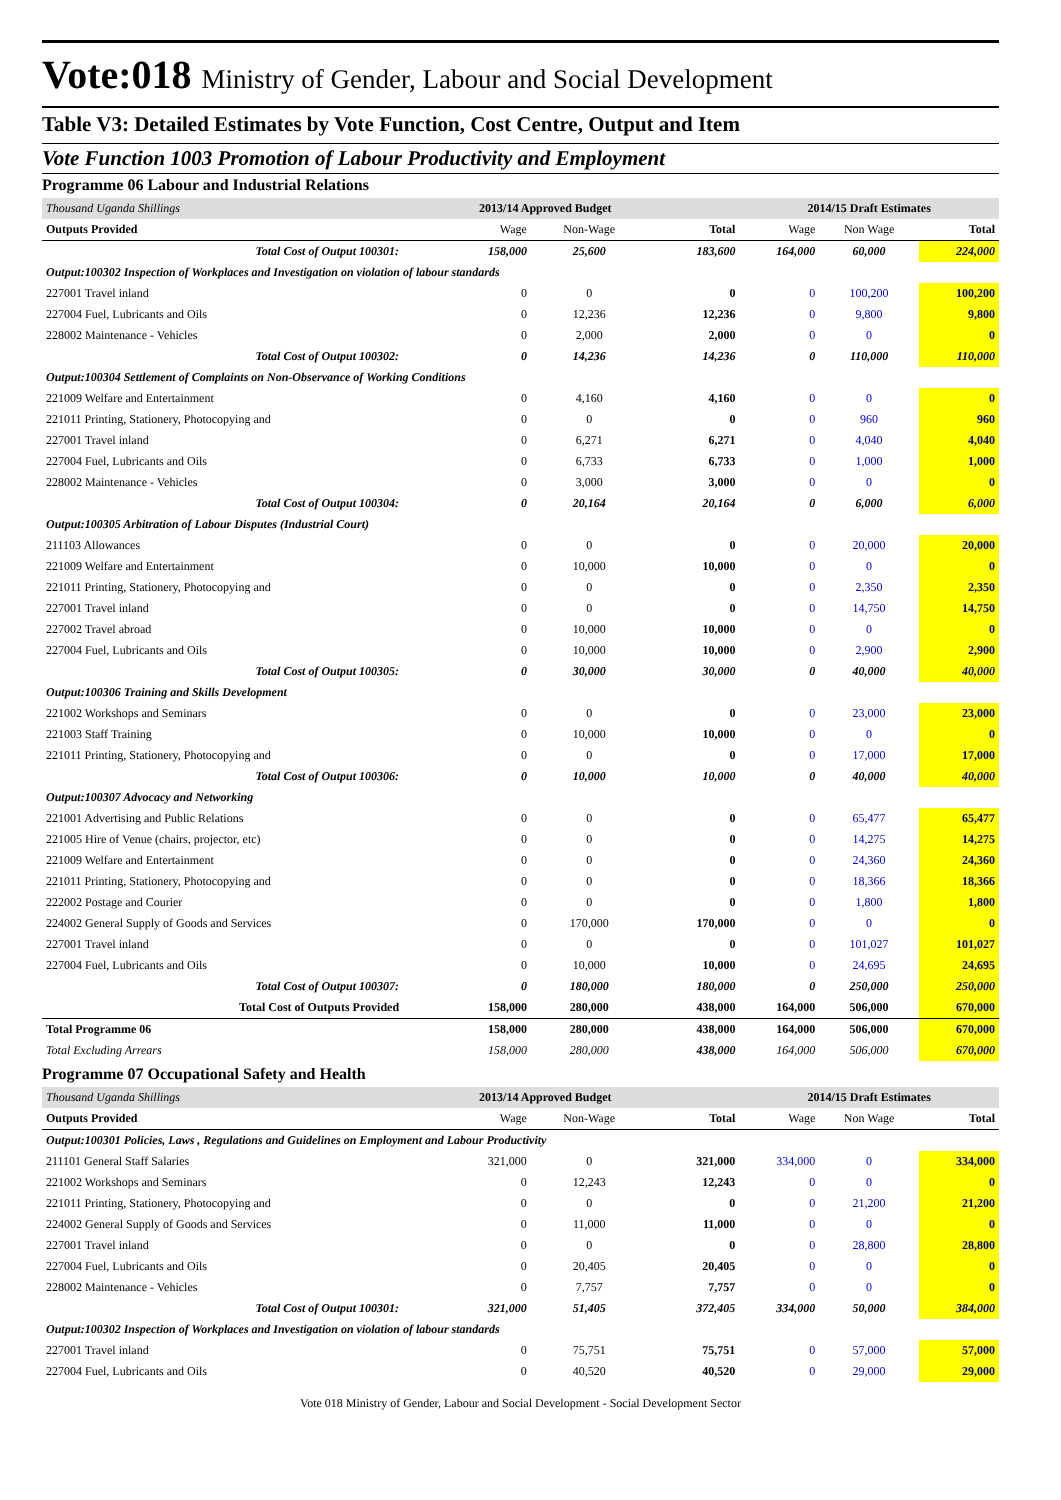Vote:018 Ministry of Gender, Labour and Social Development
Table V3: Detailed Estimates by Vote Function, Cost Centre, Output and Item
Vote Function 1003 Promotion of Labour Productivity and Employment
Programme 06 Labour and Industrial Relations
| Thousand Uganda Shillings | 2013/14 Approved Budget | | | 2014/15 Draft Estimates | | |
| Outputs Provided | Wage | Non-Wage | Total | Wage | Non Wage | Total |
| Total Cost of Output 100301: | 158,000 | 25,600 | 183,600 | 164,000 | 60,000 | 224,000 |
| Output:100302 Inspection of Workplaces and Investigation on violation of labour standards | | | | | | |
| 227001 Travel inland | 0 | 0 | 0 | 0 | 100,200 | 100,200 |
| 227004 Fuel, Lubricants and Oils | 0 | 12,236 | 12,236 | 0 | 9,800 | 9,800 |
| 228002 Maintenance - Vehicles | 0 | 2,000 | 2,000 | 0 | 0 | 0 |
| Total Cost of Output 100302: | 0 | 14,236 | 14,236 | 0 | 110,000 | 110,000 |
| Output:100304 Settlement of Complaints on Non-Observance of Working Conditions | | | | | | |
| 221009 Welfare and Entertainment | 0 | 4,160 | 4,160 | 0 | 0 | 0 |
| 221011 Printing, Stationery, Photocopying and | 0 | 0 | 0 | 0 | 960 | 960 |
| 227001 Travel inland | 0 | 6,271 | 6,271 | 0 | 4,040 | 4,040 |
| 227004 Fuel, Lubricants and Oils | 0 | 6,733 | 6,733 | 0 | 1,000 | 1,000 |
| 228002 Maintenance - Vehicles | 0 | 3,000 | 3,000 | 0 | 0 | 0 |
| Total Cost of Output 100304: | 0 | 20,164 | 20,164 | 0 | 6,000 | 6,000 |
| Output:100305 Arbitration of Labour Disputes (Industrial Court) | | | | | | |
| 211103 Allowances | 0 | 0 | 0 | 0 | 20,000 | 20,000 |
| 221009 Welfare and Entertainment | 0 | 10,000 | 10,000 | 0 | 0 | 0 |
| 221011 Printing, Stationery, Photocopying and | 0 | 0 | 0 | 0 | 2,350 | 2,350 |
| 227001 Travel inland | 0 | 0 | 0 | 0 | 14,750 | 14,750 |
| 227002 Travel abroad | 0 | 10,000 | 10,000 | 0 | 0 | 0 |
| 227004 Fuel, Lubricants and Oils | 0 | 10,000 | 10,000 | 0 | 2,900 | 2,900 |
| Total Cost of Output 100305: | 0 | 30,000 | 30,000 | 0 | 40,000 | 40,000 |
| Output:100306 Training and Skills Development | | | | | | |
| 221002 Workshops and Seminars | 0 | 0 | 0 | 0 | 23,000 | 23,000 |
| 221003 Staff Training | 0 | 10,000 | 10,000 | 0 | 0 | 0 |
| 221011 Printing, Stationery, Photocopying and | 0 | 0 | 0 | 0 | 17,000 | 17,000 |
| Total Cost of Output 100306: | 0 | 10,000 | 10,000 | 0 | 40,000 | 40,000 |
| Output:100307 Advocacy and Networking | | | | | | |
| 221001 Advertising and Public Relations | 0 | 0 | 0 | 0 | 65,477 | 65,477 |
| 221005 Hire of Venue (chairs, projector, etc) | 0 | 0 | 0 | 0 | 14,275 | 14,275 |
| 221009 Welfare and Entertainment | 0 | 0 | 0 | 0 | 24,360 | 24,360 |
| 221011 Printing, Stationery, Photocopying and | 0 | 0 | 0 | 0 | 18,366 | 18,366 |
| 222002 Postage and Courier | 0 | 0 | 0 | 0 | 1,800 | 1,800 |
| 224002 General Supply of Goods and Services | 0 | 170,000 | 170,000 | 0 | 0 | 0 |
| 227001 Travel inland | 0 | 0 | 0 | 0 | 101,027 | 101,027 |
| 227004 Fuel, Lubricants and Oils | 0 | 10,000 | 10,000 | 0 | 24,695 | 24,695 |
| Total Cost of Output 100307: | 0 | 180,000 | 180,000 | 0 | 250,000 | 250,000 |
| Total Cost of Outputs Provided | 158,000 | 280,000 | 438,000 | 164,000 | 506,000 | 670,000 |
| Total Programme 06 | 158,000 | 280,000 | 438,000 | 164,000 | 506,000 | 670,000 |
| Total Excluding Arrears | 158,000 | 280,000 | 438,000 | 164,000 | 506,000 | 670,000 |
Programme 07 Occupational Safety and Health
| Thousand Uganda Shillings | 2013/14 Approved Budget | | | 2014/15 Draft Estimates | | |
| Outputs Provided | Wage | Non-Wage | Total | Wage | Non Wage | Total |
| Output:100301 Policies, Laws , Regulations and Guidelines on Employment and Labour Productivity | | | | | | |
| 211101 General Staff Salaries | 321,000 | 0 | 321,000 | 334,000 | 0 | 334,000 |
| 221002 Workshops and Seminars | 0 | 12,243 | 12,243 | 0 | 0 | 0 |
| 221011 Printing, Stationery, Photocopying and | 0 | 0 | 0 | 0 | 21,200 | 21,200 |
| 224002 General Supply of Goods and Services | 0 | 11,000 | 11,000 | 0 | 0 | 0 |
| 227001 Travel inland | 0 | 0 | 0 | 0 | 28,800 | 28,800 |
| 227004 Fuel, Lubricants and Oils | 0 | 20,405 | 20,405 | 0 | 0 | 0 |
| 228002 Maintenance - Vehicles | 0 | 7,757 | 7,757 | 0 | 0 | 0 |
| Total Cost of Output 100301: | 321,000 | 51,405 | 372,405 | 334,000 | 50,000 | 384,000 |
| Output:100302 Inspection of Workplaces and Investigation on violation of labour standards | | | | | | |
| 227001 Travel inland | 0 | 75,751 | 75,751 | 0 | 57,000 | 57,000 |
| 227004 Fuel, Lubricants and Oils | 0 | 40,520 | 40,520 | 0 | 29,000 | 29,000 |
Vote 018 Ministry of Gender, Labour and Social Development - Social Development Sector